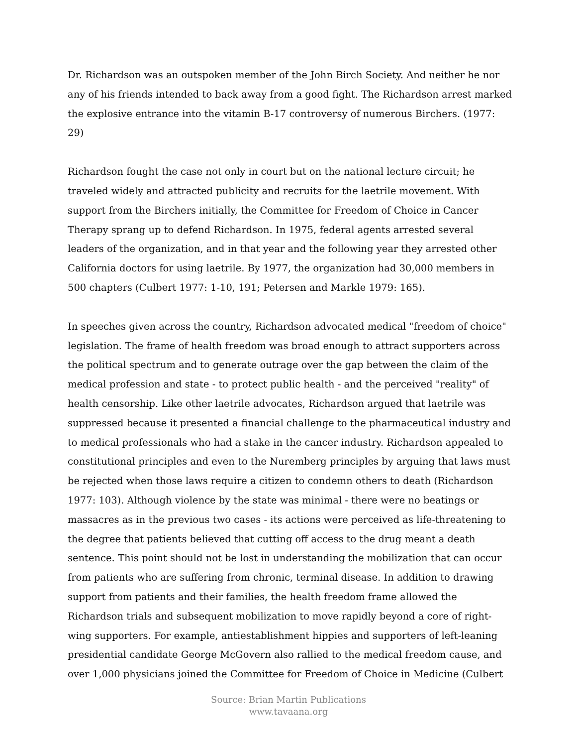Dr. Richardson was an outspoken member of the John Birch Society. And neither he nor any of his friends intended to back away from a good fight. The Richardson arrest marked the explosive entrance into the vitamin B-17 controversy of numerous Birchers. (1977: 29)
Richardson fought the case not only in court but on the national lecture circuit; he traveled widely and attracted publicity and recruits for the laetrile movement. With support from the Birchers initially, the Committee for Freedom of Choice in Cancer Therapy sprang up to defend Richardson. In 1975, federal agents arrested several leaders of the organization, and in that year and the following year they arrested other California doctors for using laetrile. By 1977, the organization had 30,000 members in 500 chapters (Culbert 1977: 1-10, 191; Petersen and Markle 1979: 165).
In speeches given across the country, Richardson advocated medical "freedom of choice" legislation. The frame of health freedom was broad enough to attract supporters across the political spectrum and to generate outrage over the gap between the claim of the medical profession and state - to protect public health - and the perceived "reality" of health censorship. Like other laetrile advocates, Richardson argued that laetrile was suppressed because it presented a financial challenge to the pharmaceutical industry and to medical professionals who had a stake in the cancer industry. Richardson appealed to constitutional principles and even to the Nuremberg principles by arguing that laws must be rejected when those laws require a citizen to condemn others to death (Richardson 1977: 103). Although violence by the state was minimal - there were no beatings or massacres as in the previous two cases - its actions were perceived as life-threatening to the degree that patients believed that cutting off access to the drug meant a death sentence. This point should not be lost in understanding the mobilization that can occur from patients who are suffering from chronic, terminal disease. In addition to drawing support from patients and their families, the health freedom frame allowed the Richardson trials and subsequent mobilization to move rapidly beyond a core of right-wing supporters. For example, antiestablishment hippies and supporters of left-leaning presidential candidate George McGovern also rallied to the medical freedom cause, and over 1,000 physicians joined the Committee for Freedom of Choice in Medicine (Culbert
Source: Brian Martin Publications
www.tavaana.org